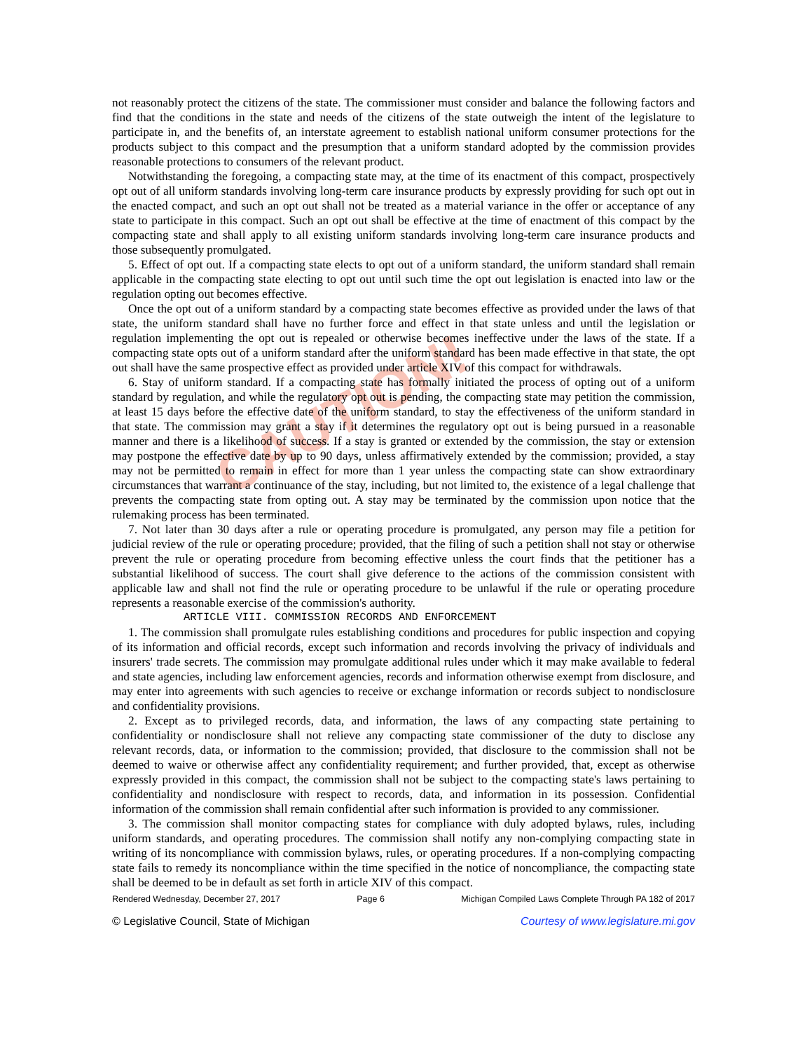CAUTION!
not reasonably protect the citizens of the state. The commissioner must consider and balance the following factors and find that the conditions in the state and needs of the citizens of the state outweigh the intent of the legislature to participate in, and the benefits of, an interstate agreement to establish national uniform consumer protections for the products subject to this compact and the presumption that a uniform standard adopted by the commission provides reasonable protections to consumers of the relevant product.
Notwithstanding the foregoing, a compacting state may, at the time of its enactment of this compact, prospectively opt out of all uniform standards involving long-term care insurance products by expressly providing for such opt out in the enacted compact, and such an opt out shall not be treated as a material variance in the offer or acceptance of any state to participate in this compact. Such an opt out shall be effective at the time of enactment of this compact by the compacting state and shall apply to all existing uniform standards involving long-term care insurance products and those subsequently promulgated.
5. Effect of opt out. If a compacting state elects to opt out of a uniform standard, the uniform standard shall remain applicable in the compacting state electing to opt out until such time the opt out legislation is enacted into law or the regulation opting out becomes effective.
Once the opt out of a uniform standard by a compacting state becomes effective as provided under the laws of that state, the uniform standard shall have no further force and effect in that state unless and until the legislation or regulation implementing the opt out is repealed or otherwise becomes ineffective under the laws of the state. If a compacting state opts out of a uniform standard after the uniform standard has been made effective in that state, the opt out shall have the same prospective effect as provided under article XIV of this compact for withdrawals.
6. Stay of uniform standard. If a compacting state has formally initiated the process of opting out of a uniform standard by regulation, and while the regulatory opt out is pending, the compacting state may petition the commission, at least 15 days before the effective date of the uniform standard, to stay the effectiveness of the uniform standard in that state. The commission may grant a stay if it determines the regulatory opt out is being pursued in a reasonable manner and there is a likelihood of success. If a stay is granted or extended by the commission, the stay or extension may postpone the effective date by up to 90 days, unless affirmatively extended by the commission; provided, a stay may not be permitted to remain in effect for more than 1 year unless the compacting state can show extraordinary circumstances that warrant a continuance of the stay, including, but not limited to, the existence of a legal challenge that prevents the compacting state from opting out. A stay may be terminated by the commission upon notice that the rulemaking process has been terminated.
7. Not later than 30 days after a rule or operating procedure is promulgated, any person may file a petition for judicial review of the rule or operating procedure; provided, that the filing of such a petition shall not stay or otherwise prevent the rule or operating procedure from becoming effective unless the court finds that the petitioner has a substantial likelihood of success. The court shall give deference to the actions of the commission consistent with applicable law and shall not find the rule or operating procedure to be unlawful if the rule or operating procedure represents a reasonable exercise of the commission's authority.
ARTICLE VIII. COMMISSION RECORDS AND ENFORCEMENT
1. The commission shall promulgate rules establishing conditions and procedures for public inspection and copying of its information and official records, except such information and records involving the privacy of individuals and insurers' trade secrets. The commission may promulgate additional rules under which it may make available to federal and state agencies, including law enforcement agencies, records and information otherwise exempt from disclosure, and may enter into agreements with such agencies to receive or exchange information or records subject to nondisclosure and confidentiality provisions.
2. Except as to privileged records, data, and information, the laws of any compacting state pertaining to confidentiality or nondisclosure shall not relieve any compacting state commissioner of the duty to disclose any relevant records, data, or information to the commission; provided, that disclosure to the commission shall not be deemed to waive or otherwise affect any confidentiality requirement; and further provided, that, except as otherwise expressly provided in this compact, the commission shall not be subject to the compacting state's laws pertaining to confidentiality and nondisclosure with respect to records, data, and information in its possession. Confidential information of the commission shall remain confidential after such information is provided to any commissioner.
3. The commission shall monitor compacting states for compliance with duly adopted bylaws, rules, including uniform standards, and operating procedures. The commission shall notify any non-complying compacting state in writing of its noncompliance with commission bylaws, rules, or operating procedures. If a non-complying compacting state fails to remedy its noncompliance within the time specified in the notice of noncompliance, the compacting state shall be deemed to be in default as set forth in article XIV of this compact.
Rendered Wednesday, December 27, 2017 Page 6 Michigan Compiled Laws Complete Through PA 182 of 2017
© Legislative Council, State of Michigan Courtesy of www.legislature.mi.gov